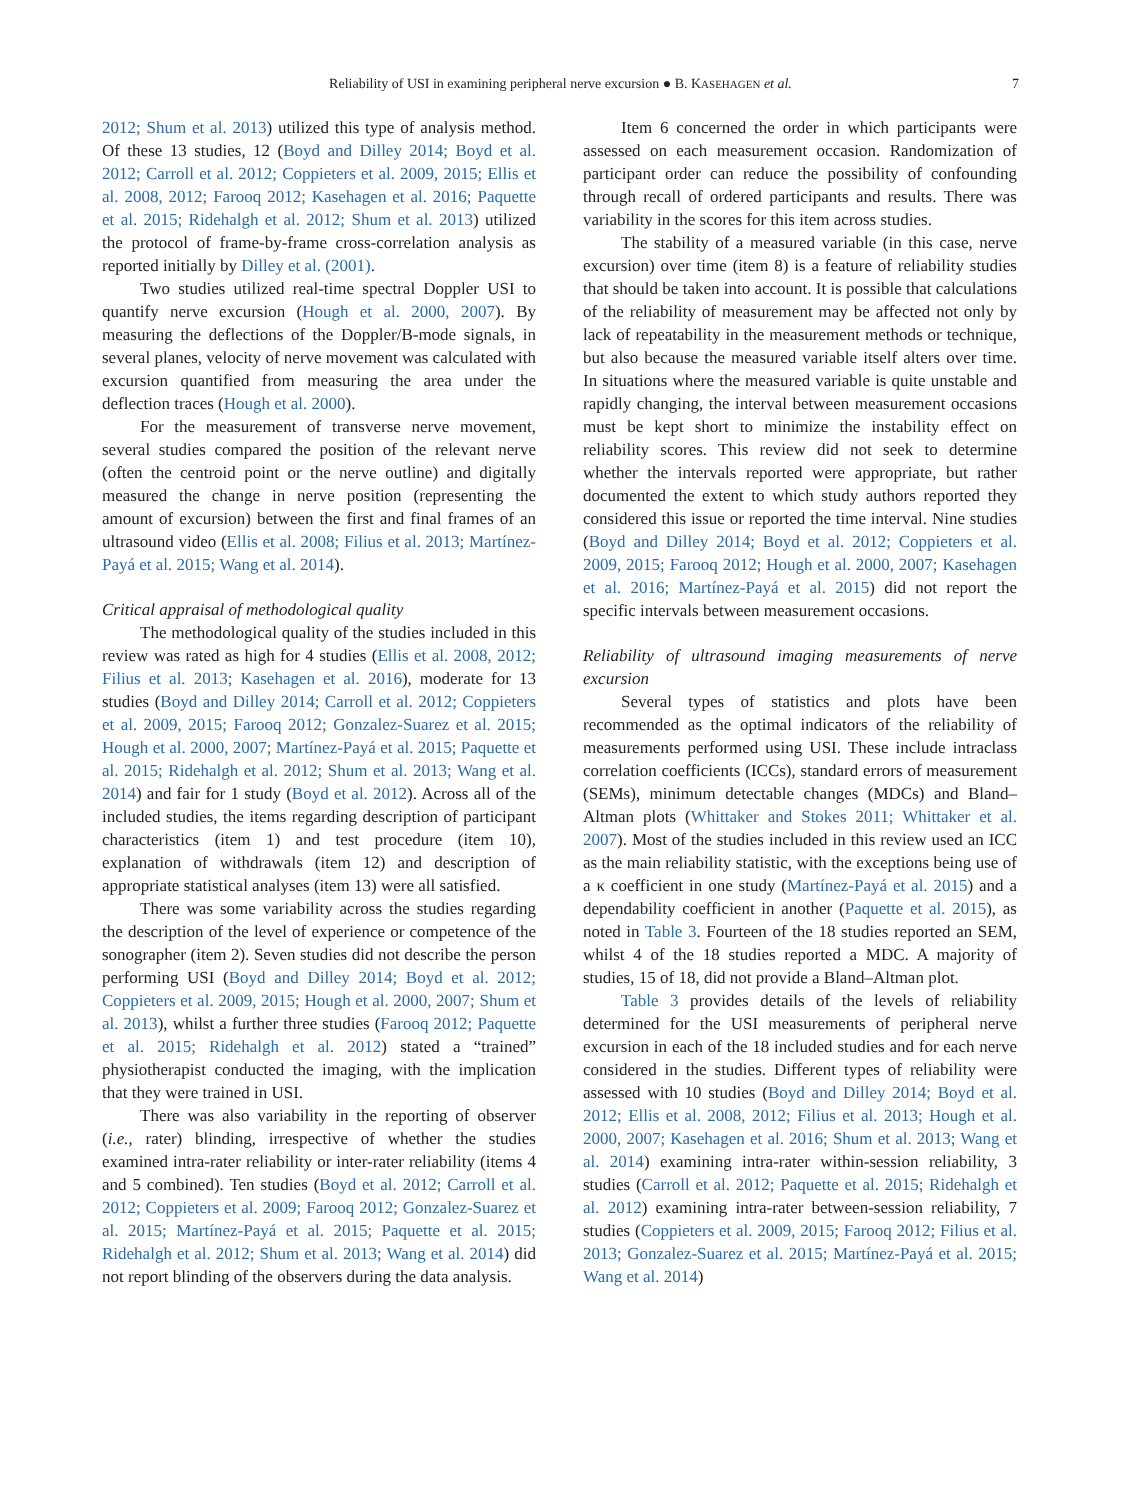Reliability of USI in examining peripheral nerve excursion ● B. KASEHAGEN et al. 7
2012; Shum et al. 2013) utilized this type of analysis method. Of these 13 studies, 12 (Boyd and Dilley 2014; Boyd et al. 2012; Carroll et al. 2012; Coppieters et al. 2009, 2015; Ellis et al. 2008, 2012; Farooq 2012; Kasehagen et al. 2016; Paquette et al. 2015; Ridehalgh et al. 2012; Shum et al. 2013) utilized the protocol of frame-by-frame cross-correlation analysis as reported initially by Dilley et al. (2001).
Two studies utilized real-time spectral Doppler USI to quantify nerve excursion (Hough et al. 2000, 2007). By measuring the deflections of the Doppler/B-mode signals, in several planes, velocity of nerve movement was calculated with excursion quantified from measuring the area under the deflection traces (Hough et al. 2000).
For the measurement of transverse nerve movement, several studies compared the position of the relevant nerve (often the centroid point or the nerve outline) and digitally measured the change in nerve position (representing the amount of excursion) between the first and final frames of an ultrasound video (Ellis et al. 2008; Filius et al. 2013; Martínez-Payá et al. 2015; Wang et al. 2014).
Critical appraisal of methodological quality
The methodological quality of the studies included in this review was rated as high for 4 studies (Ellis et al. 2008, 2012; Filius et al. 2013; Kasehagen et al. 2016), moderate for 13 studies (Boyd and Dilley 2014; Carroll et al. 2012; Coppieters et al. 2009, 2015; Farooq 2012; Gonzalez-Suarez et al. 2015; Hough et al. 2000, 2007; Martínez-Payá et al. 2015; Paquette et al. 2015; Ridehalgh et al. 2012; Shum et al. 2013; Wang et al. 2014) and fair for 1 study (Boyd et al. 2012). Across all of the included studies, the items regarding description of participant characteristics (item 1) and test procedure (item 10), explanation of withdrawals (item 12) and description of appropriate statistical analyses (item 13) were all satisfied.
There was some variability across the studies regarding the description of the level of experience or competence of the sonographer (item 2). Seven studies did not describe the person performing USI (Boyd and Dilley 2014; Boyd et al. 2012; Coppieters et al. 2009, 2015; Hough et al. 2000, 2007; Shum et al. 2013), whilst a further three studies (Farooq 2012; Paquette et al. 2015; Ridehalgh et al. 2012) stated a “trained” physiotherapist conducted the imaging, with the implication that they were trained in USI.
There was also variability in the reporting of observer (i.e., rater) blinding, irrespective of whether the studies examined intra-rater reliability or inter-rater reliability (items 4 and 5 combined). Ten studies (Boyd et al. 2012; Carroll et al. 2012; Coppieters et al. 2009; Farooq 2012; Gonzalez-Suarez et al. 2015; Martínez-Payá et al. 2015; Paquette et al. 2015; Ridehalgh et al. 2012; Shum et al. 2013; Wang et al. 2014) did not report blinding of the observers during the data analysis.
Item 6 concerned the order in which participants were assessed on each measurement occasion. Randomization of participant order can reduce the possibility of confounding through recall of ordered participants and results. There was variability in the scores for this item across studies.
The stability of a measured variable (in this case, nerve excursion) over time (item 8) is a feature of reliability studies that should be taken into account. It is possible that calculations of the reliability of measurement may be affected not only by lack of repeatability in the measurement methods or technique, but also because the measured variable itself alters over time. In situations where the measured variable is quite unstable and rapidly changing, the interval between measurement occasions must be kept short to minimize the instability effect on reliability scores. This review did not seek to determine whether the intervals reported were appropriate, but rather documented the extent to which study authors reported they considered this issue or reported the time interval. Nine studies (Boyd and Dilley 2014; Boyd et al. 2012; Coppieters et al. 2009, 2015; Farooq 2012; Hough et al. 2000, 2007; Kasehagen et al. 2016; Martínez-Payá et al. 2015) did not report the specific intervals between measurement occasions.
Reliability of ultrasound imaging measurements of nerve excursion
Several types of statistics and plots have been recommended as the optimal indicators of the reliability of measurements performed using USI. These include intraclass correlation coefficients (ICCs), standard errors of measurement (SEMs), minimum detectable changes (MDCs) and Bland–Altman plots (Whittaker and Stokes 2011; Whittaker et al. 2007). Most of the studies included in this review used an ICC as the main reliability statistic, with the exceptions being use of a κ coefficient in one study (Martínez-Payá et al. 2015) and a dependability coefficient in another (Paquette et al. 2015), as noted in Table 3. Fourteen of the 18 studies reported an SEM, whilst 4 of the 18 studies reported a MDC. A majority of studies, 15 of 18, did not provide a Bland–Altman plot.
Table 3 provides details of the levels of reliability determined for the USI measurements of peripheral nerve excursion in each of the 18 included studies and for each nerve considered in the studies. Different types of reliability were assessed with 10 studies (Boyd and Dilley 2014; Boyd et al. 2012; Ellis et al. 2008, 2012; Filius et al. 2013; Hough et al. 2000, 2007; Kasehagen et al. 2016; Shum et al. 2013; Wang et al. 2014) examining intra-rater within-session reliability, 3 studies (Carroll et al. 2012; Paquette et al. 2015; Ridehalgh et al. 2012) examining intra-rater between-session reliability, 7 studies (Coppieters et al. 2009, 2015; Farooq 2012; Filius et al. 2013; Gonzalez-Suarez et al. 2015; Martínez-Payá et al. 2015; Wang et al. 2014)